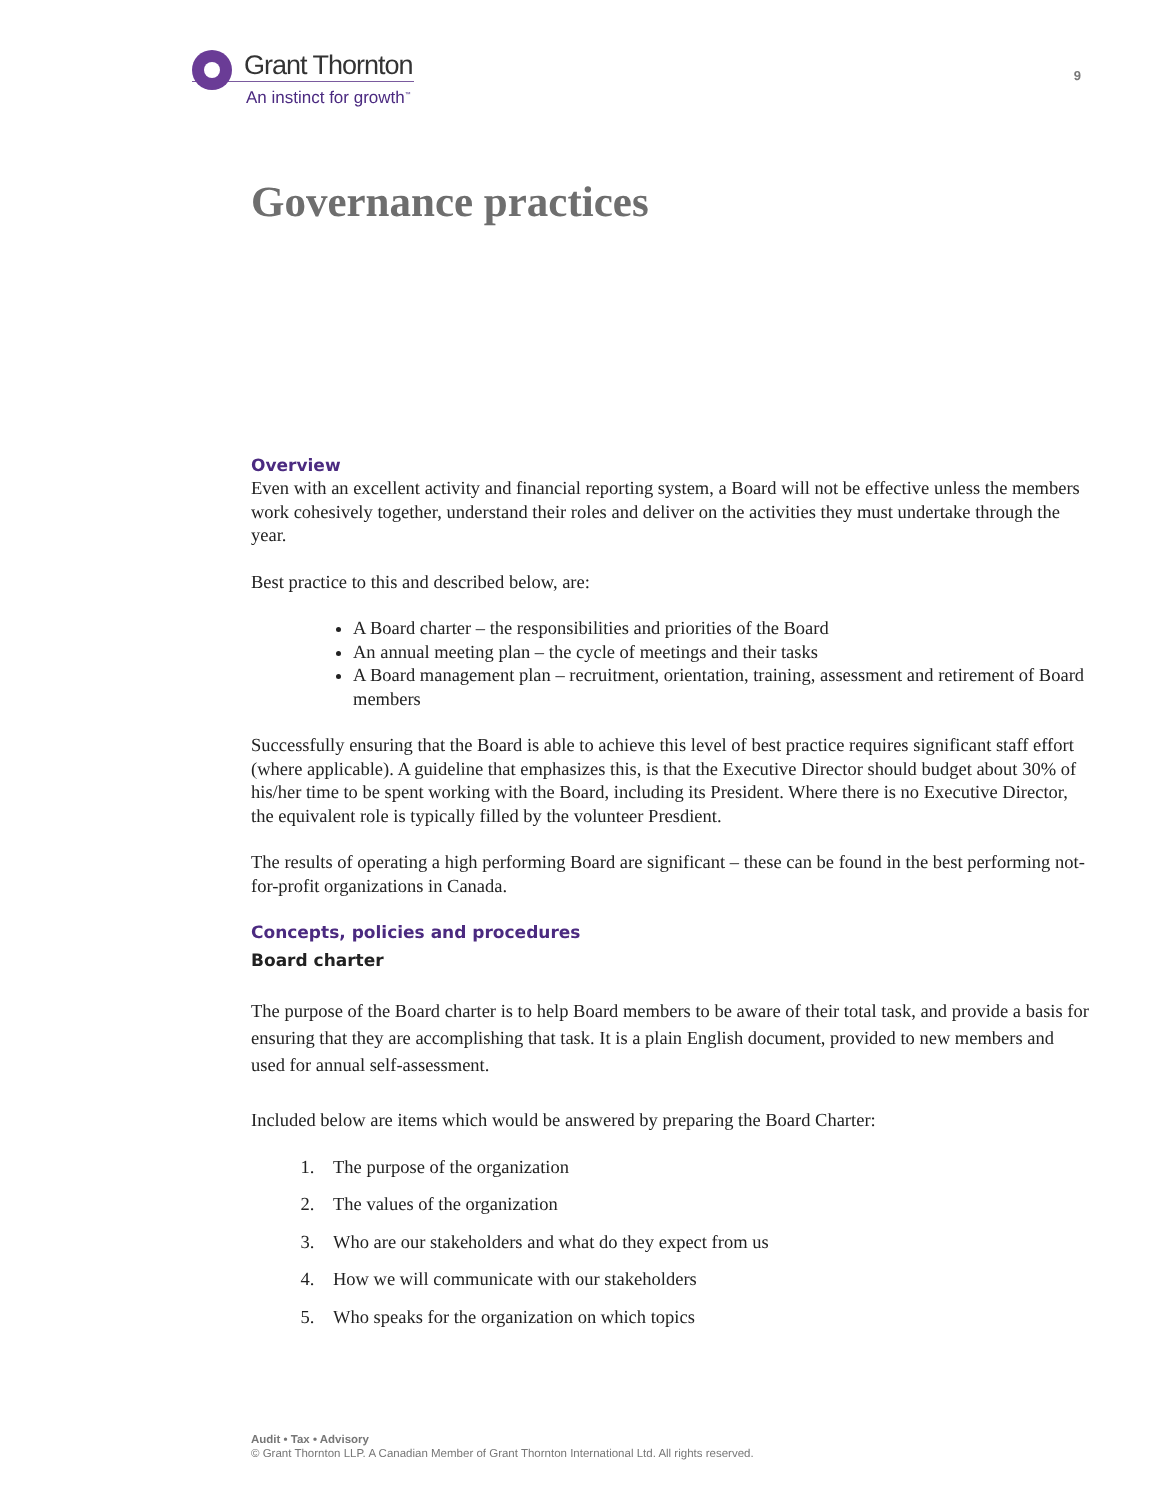Grant Thornton
An instinct for growth<sup>™</sup>
9
Governance practices
Overview
Even with an excellent activity and financial reporting system, a Board will not be effective unless the members work cohesively together, understand their roles and deliver on the activities they must undertake through the year.
Best practice to this and described below, are:
A Board charter – the responsibilities and priorities of the Board
An annual meeting plan – the cycle of meetings and their tasks
A Board management plan – recruitment, orientation, training, assessment and retirement of Board members
Successfully ensuring that the Board is able to achieve this level of best practice requires significant staff effort (where applicable). A guideline that emphasizes this, is that the Executive Director should budget about 30% of his/her time to be spent working with the Board, including its President. Where there is no Executive Director, the equivalent role is typically filled by the volunteer Presdient.
The results of operating a high performing Board are significant – these can be found in the best performing not-for-profit organizations in Canada.
Concepts, policies and procedures
Board charter
The purpose of the Board charter is to help Board members to be aware of their total task, and provide a basis for ensuring that they are accomplishing that task. It is a plain English document, provided to new members and used for annual self-assessment.
Included below are items which would be answered by preparing the Board Charter:
1. The purpose of the organization
2. The values of the organization
3. Who are our stakeholders and what do they expect from us
4. How we will communicate with our stakeholders
5. Who speaks for the organization on which topics
Audit • Tax • Advisory
© Grant Thornton LLP. A Canadian Member of Grant Thornton International Ltd. All rights reserved.